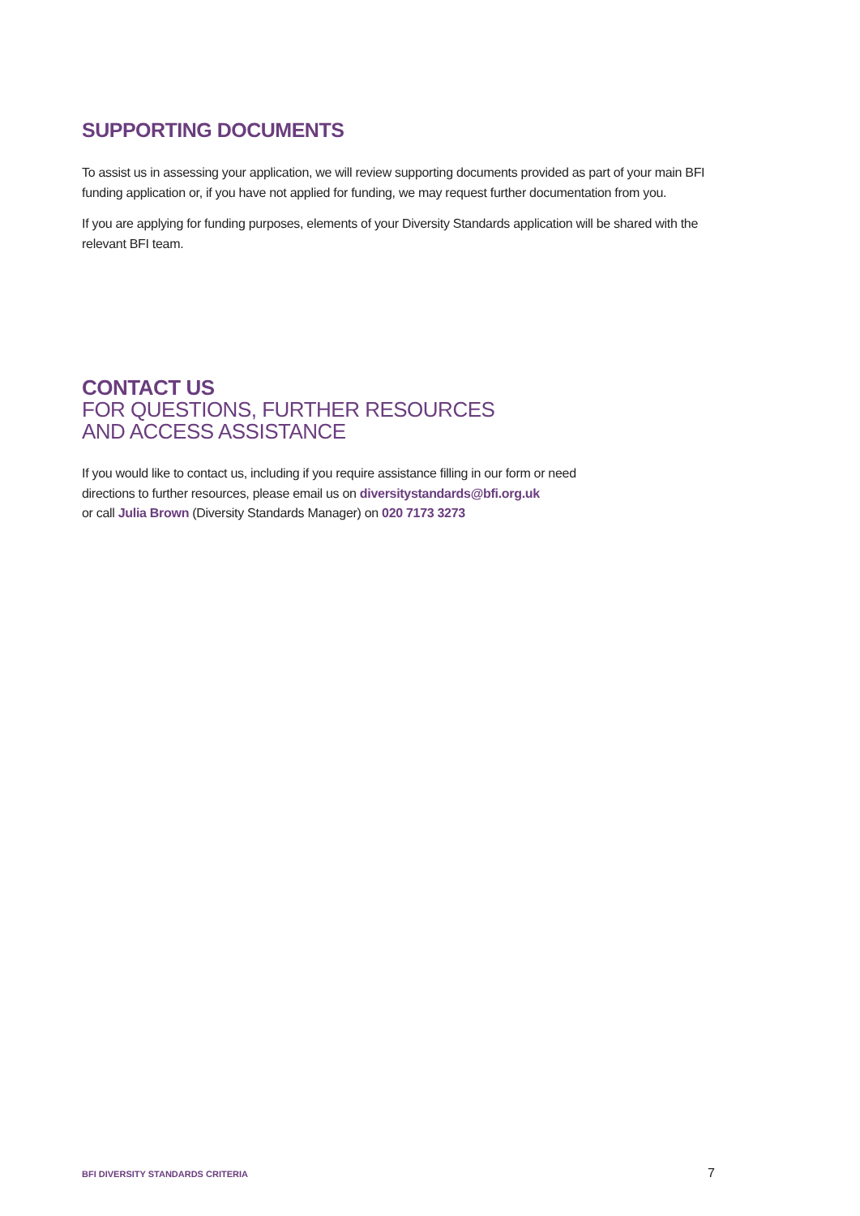SUPPORTING DOCUMENTS
To assist us in assessing your application, we will review supporting documents provided as part of your main BFI funding application or, if you have not applied for funding, we may request further documentation from you.
If you are applying for funding purposes, elements of your Diversity Standards application will be shared with the relevant BFI team.
CONTACT US
FOR QUESTIONS, FURTHER RESOURCES
AND ACCESS ASSISTANCE
If you would like to contact us, including if you require assistance filling in our form or need
directions to further resources, please email us on diversitystandards@bfi.org.uk
or call Julia Brown (Diversity Standards Manager) on 020 7173 3273
BFI DIVERSITY STANDARDS CRITERIA
7